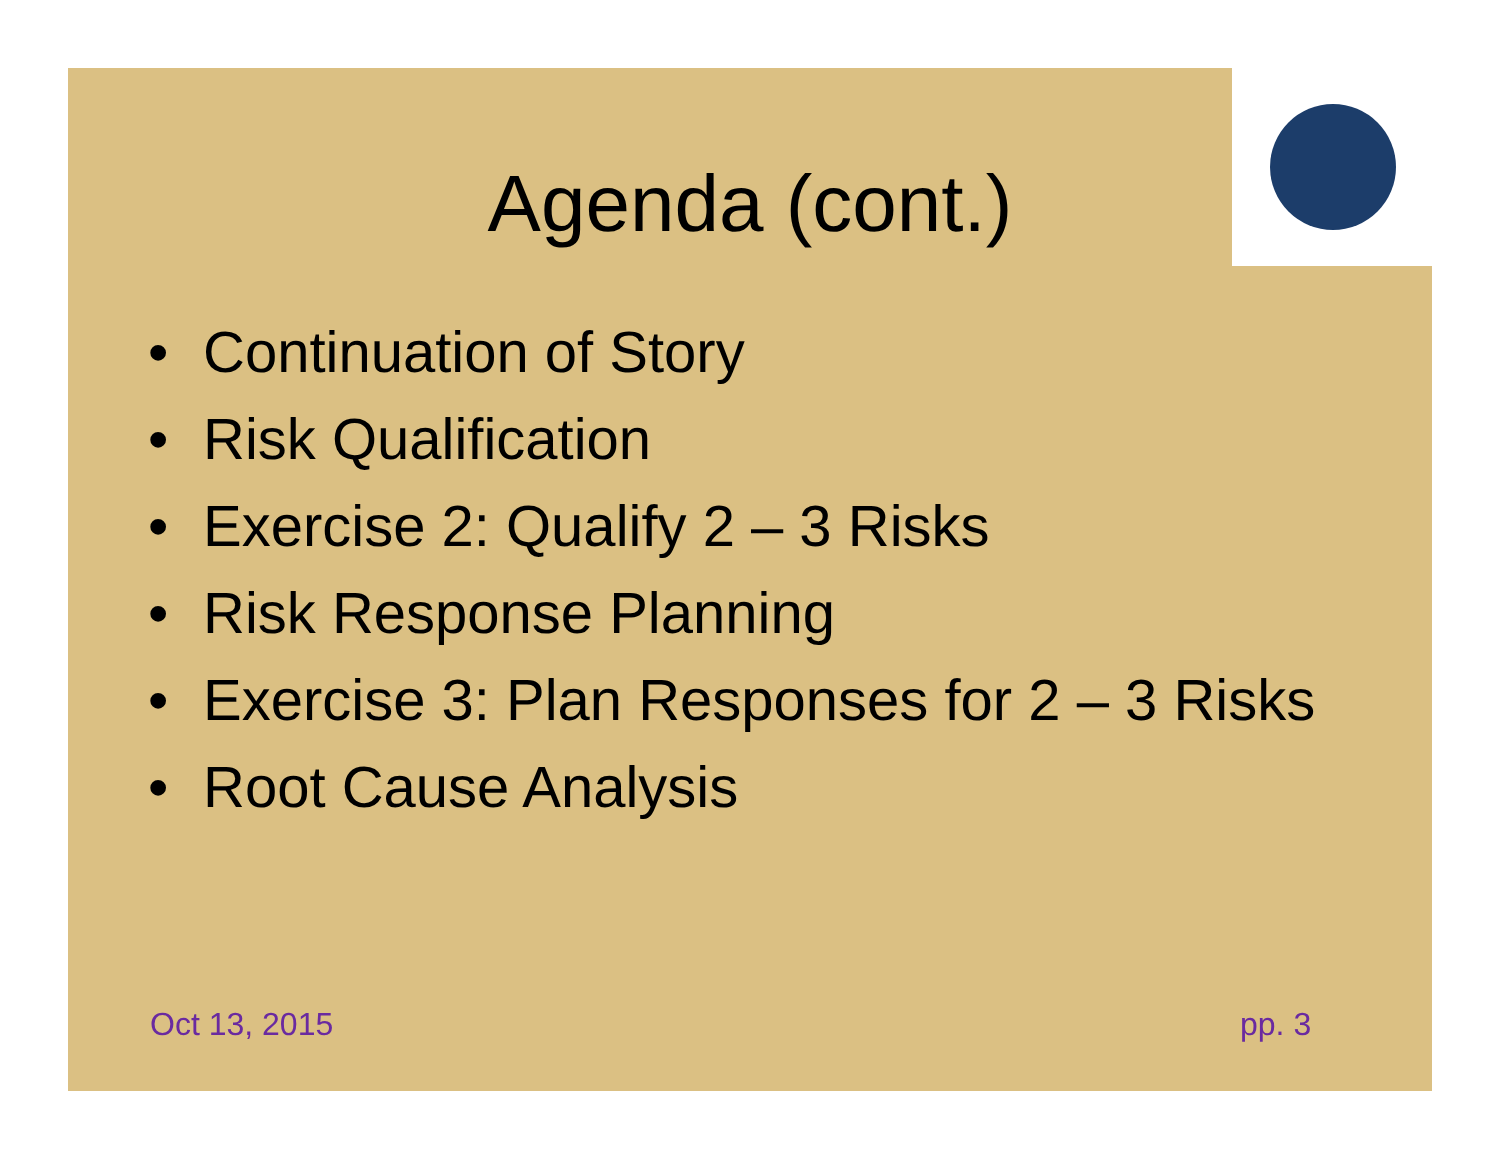Agenda (cont.)
• Continuation of Story
• Risk Qualification
• Exercise 2: Qualify 2 – 3 Risks
• Risk Response Planning
• Exercise 3: Plan Responses for 2 – 3 Risks
• Root Cause Analysis
Oct 13, 2015 pp. 3